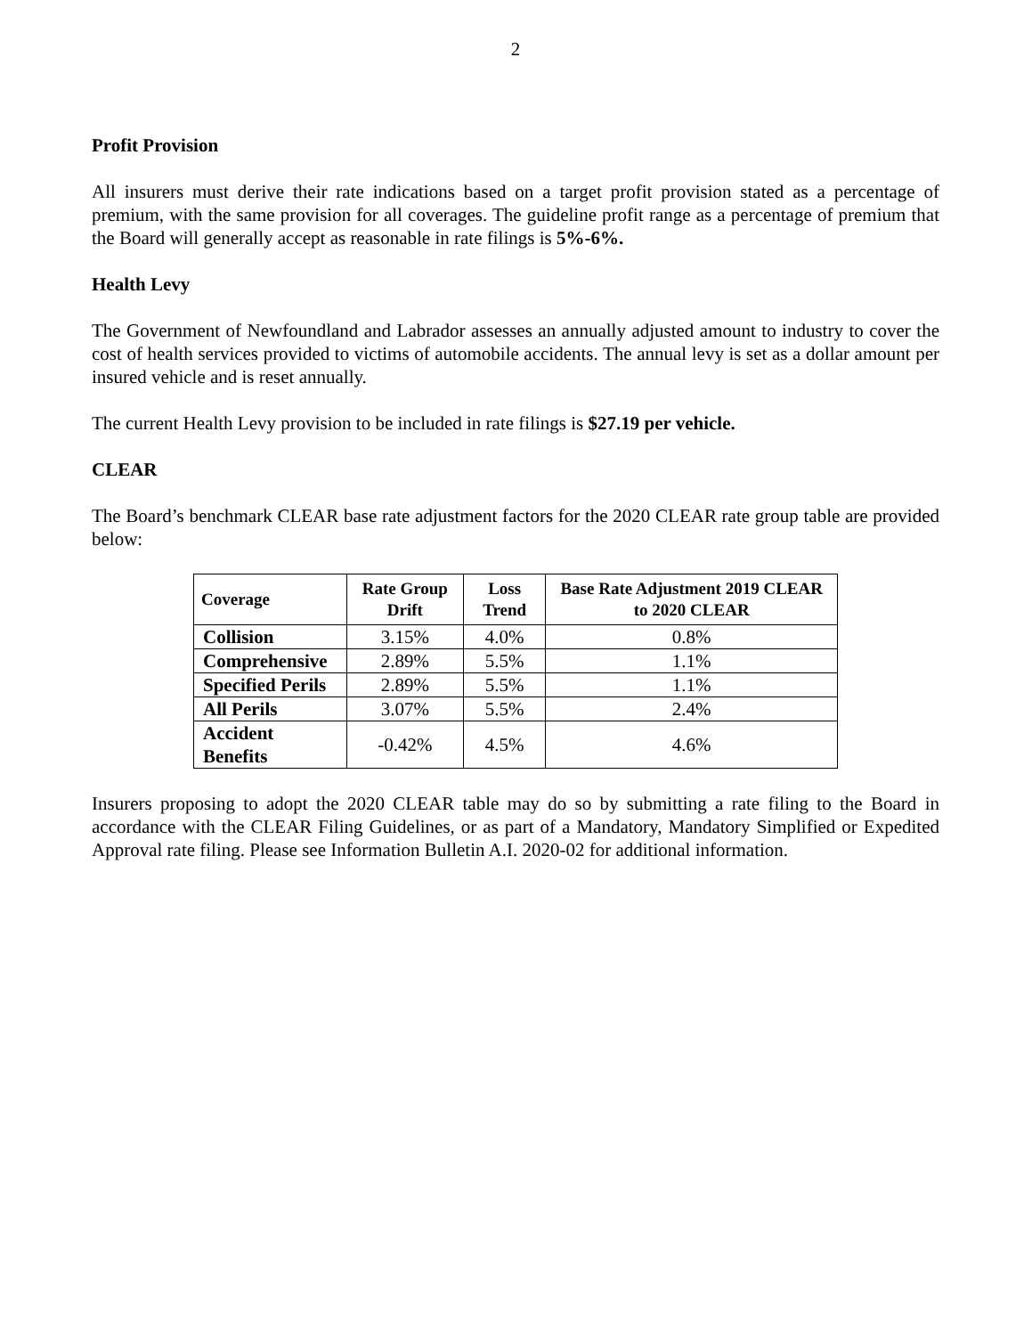2
Profit Provision
All insurers must derive their rate indications based on a target profit provision stated as a percentage of premium, with the same provision for all coverages. The guideline profit range as a percentage of premium that the Board will generally accept as reasonable in rate filings is 5%-6%.
Health Levy
The Government of Newfoundland and Labrador assesses an annually adjusted amount to industry to cover the cost of health services provided to victims of automobile accidents. The annual levy is set as a dollar amount per insured vehicle and is reset annually.
The current Health Levy provision to be included in rate filings is $27.19 per vehicle.
CLEAR
The Board’s benchmark CLEAR base rate adjustment factors for the 2020 CLEAR rate group table are provided below:
| Coverage | Rate Group Drift | Loss Trend | Base Rate Adjustment 2019 CLEAR to 2020 CLEAR |
| --- | --- | --- | --- |
| Collision | 3.15% | 4.0% | 0.8% |
| Comprehensive | 2.89% | 5.5% | 1.1% |
| Specified Perils | 2.89% | 5.5% | 1.1% |
| All Perils | 3.07% | 5.5% | 2.4% |
| Accident Benefits | -0.42% | 4.5% | 4.6% |
Insurers proposing to adopt the 2020 CLEAR table may do so by submitting a rate filing to the Board in accordance with the CLEAR Filing Guidelines, or as part of a Mandatory, Mandatory Simplified or Expedited Approval rate filing. Please see Information Bulletin A.I. 2020-02 for additional information.